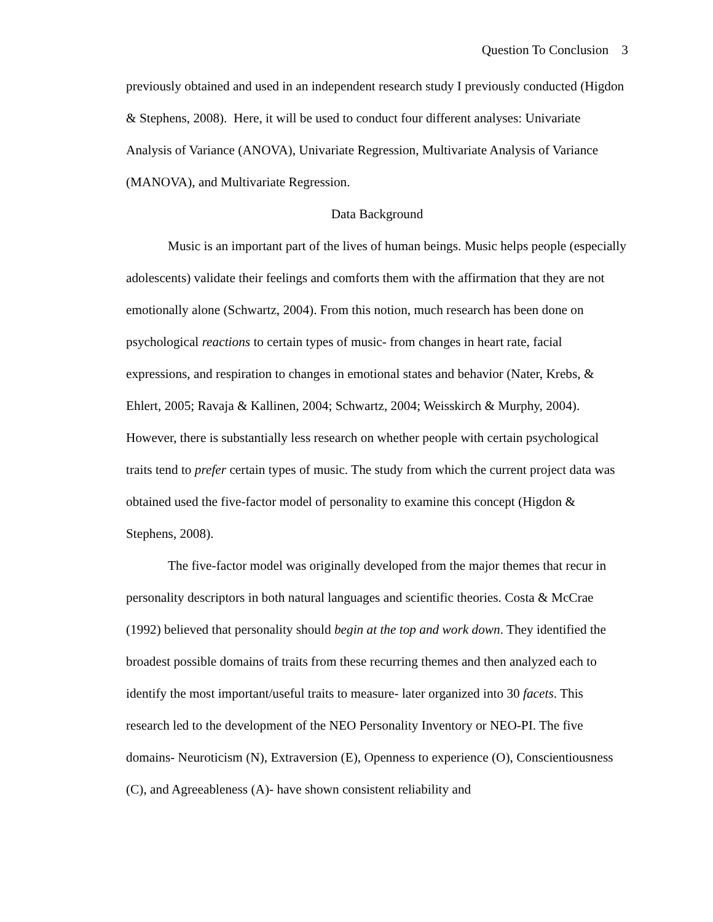Question To Conclusion 3
previously obtained and used in an independent research study I previously conducted (Higdon & Stephens, 2008). Here, it will be used to conduct four different analyses: Univariate Analysis of Variance (ANOVA), Univariate Regression, Multivariate Analysis of Variance (MANOVA), and Multivariate Regression.
Data Background
Music is an important part of the lives of human beings. Music helps people (especially adolescents) validate their feelings and comforts them with the affirmation that they are not emotionally alone (Schwartz, 2004). From this notion, much research has been done on psychological reactions to certain types of music- from changes in heart rate, facial expressions, and respiration to changes in emotional states and behavior (Nater, Krebs, & Ehlert, 2005; Ravaja & Kallinen, 2004; Schwartz, 2004; Weisskirch & Murphy, 2004). However, there is substantially less research on whether people with certain psychological traits tend to prefer certain types of music. The study from which the current project data was obtained used the five-factor model of personality to examine this concept (Higdon & Stephens, 2008).
The five-factor model was originally developed from the major themes that recur in personality descriptors in both natural languages and scientific theories. Costa & McCrae (1992) believed that personality should begin at the top and work down. They identified the broadest possible domains of traits from these recurring themes and then analyzed each to identify the most important/useful traits to measure- later organized into 30 facets. This research led to the development of the NEO Personality Inventory or NEO-PI. The five domains- Neuroticism (N), Extraversion (E), Openness to experience (O), Conscientiousness (C), and Agreeableness (A)- have shown consistent reliability and